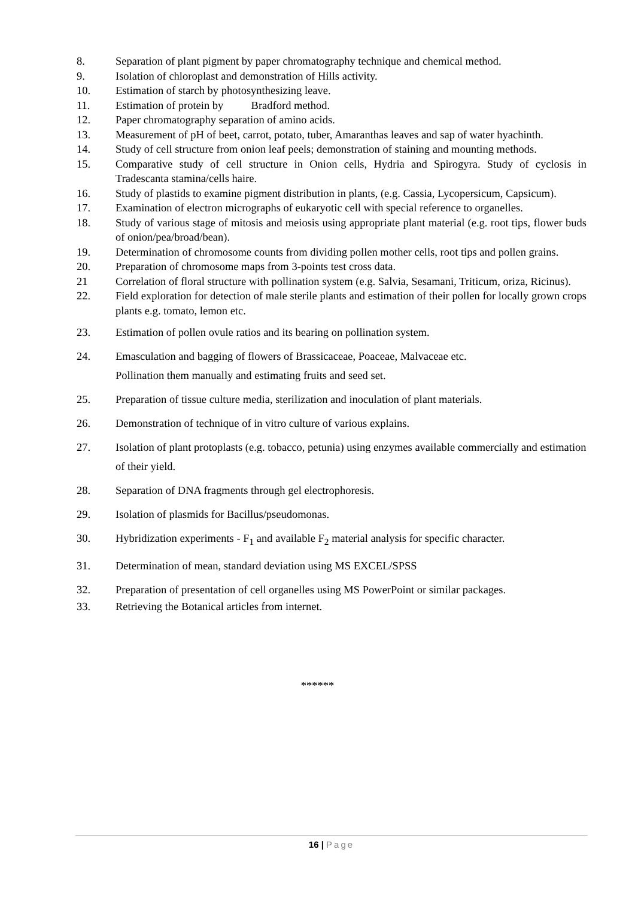8. Separation of plant pigment by paper chromatography technique and chemical method.
9. Isolation of chloroplast and demonstration of Hills activity.
10. Estimation of starch by photosynthesizing leave.
11. Estimation of protein by Bradford method.
12. Paper chromatography separation of amino acids.
13. Measurement of pH of beet, carrot, potato, tuber, Amaranthas leaves and sap of water hyachinth.
14. Study of cell structure from onion leaf peels; demonstration of staining and mounting methods.
15. Comparative study of cell structure in Onion cells, Hydria and Spirogyra. Study of cyclosis in Tradescanta stamina/cells haire.
16. Study of plastids to examine pigment distribution in plants, (e.g. Cassia, Lycopersicum, Capsicum).
17. Examination of electron micrographs of eukaryotic cell with special reference to organelles.
18. Study of various stage of mitosis and meiosis using appropriate plant material (e.g. root tips, flower buds of onion/pea/broad/bean).
19. Determination of chromosome counts from dividing pollen mother cells, root tips and pollen grains.
20. Preparation of chromosome maps from 3-points test cross data.
21 Correlation of floral structure with pollination system (e.g. Salvia, Sesamani, Triticum, oriza, Ricinus).
22. Field exploration for detection of male sterile plants and estimation of their pollen for locally grown crops plants e.g. tomato, lemon etc.
23. Estimation of pollen ovule ratios and its bearing on pollination system.
24. Emasculation and bagging of flowers of Brassicaceae, Poaceae, Malvaceae etc.
Pollination them manually and estimating fruits and seed set.
25. Preparation of tissue culture media, sterilization and inoculation of plant materials.
26. Demonstration of technique of in vitro culture of various explains.
27. Isolation of plant protoplasts (e.g. tobacco, petunia) using enzymes available commercially and estimation of their yield.
28. Separation of DNA fragments through gel electrophoresis.
29. Isolation of plasmids for Bacillus/pseudomonas.
30. Hybridization experiments - F<sub>1</sub> and available F<sub>2</sub> material analysis for specific character.
31. Determination of mean, standard deviation using MS EXCEL/SPSS
32. Preparation of presentation of cell organelles using MS PowerPoint or similar packages.
33. Retrieving the Botanical articles from internet.
******
16 | Page